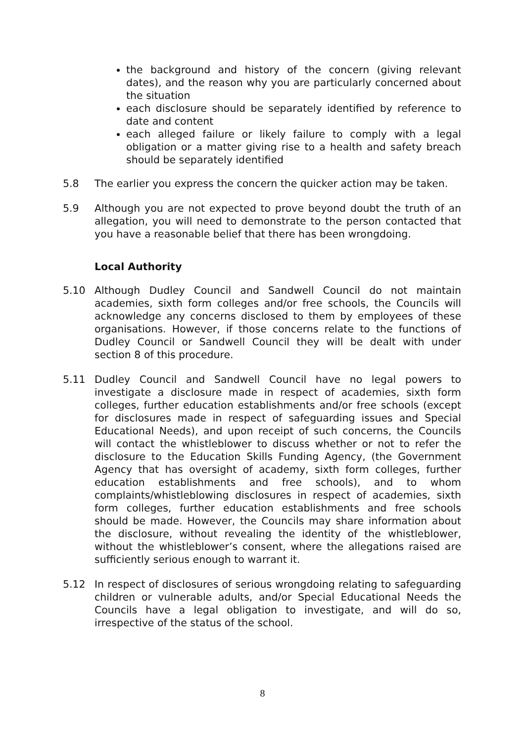the background and history of the concern (giving relevant dates), and the reason why you are particularly concerned about the situation
each disclosure should be separately identified by reference to date and content
each alleged failure or likely failure to comply with a legal obligation or a matter giving rise to a health and safety breach should be separately identified
5.8 The earlier you express the concern the quicker action may be taken.
5.9 Although you are not expected to prove beyond doubt the truth of an allegation, you will need to demonstrate to the person contacted that you have a reasonable belief that there has been wrongdoing.
Local Authority
5.10 Although Dudley Council and Sandwell Council do not maintain academies, sixth form colleges and/or free schools, the Councils will acknowledge any concerns disclosed to them by employees of these organisations. However, if those concerns relate to the functions of Dudley Council or Sandwell Council they will be dealt with under section 8 of this procedure.
5.11 Dudley Council and Sandwell Council have no legal powers to investigate a disclosure made in respect of academies, sixth form colleges, further education establishments and/or free schools (except for disclosures made in respect of safeguarding issues and Special Educational Needs), and upon receipt of such concerns, the Councils will contact the whistleblower to discuss whether or not to refer the disclosure to the Education Skills Funding Agency, (the Government Agency that has oversight of academy, sixth form colleges, further education establishments and free schools), and to whom complaints/whistleblowing disclosures in respect of academies, sixth form colleges, further education establishments and free schools should be made. However, the Councils may share information about the disclosure, without revealing the identity of the whistleblower, without the whistleblower’s consent, where the allegations raised are sufficiently serious enough to warrant it.
5.12 In respect of disclosures of serious wrongdoing relating to safeguarding children or vulnerable adults, and/or Special Educational Needs the Councils have a legal obligation to investigate, and will do so, irrespective of the status of the school.
8